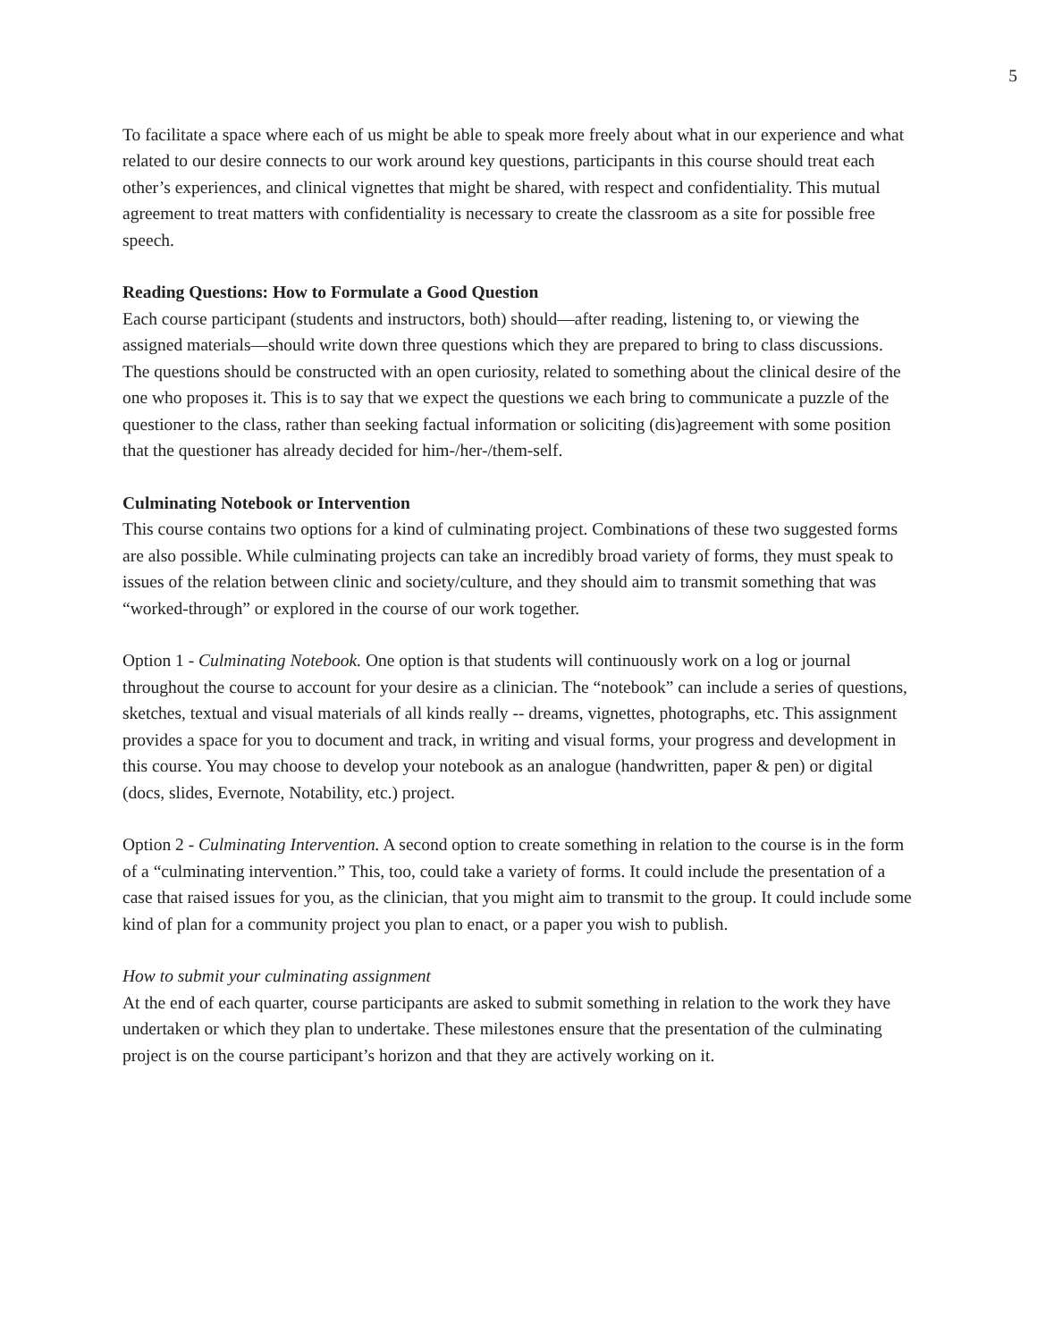5
To facilitate a space where each of us might be able to speak more freely about what in our experience and what related to our desire connects to our work around key questions, participants in this course should treat each other’s experiences, and clinical vignettes that might be shared, with respect and confidentiality. This mutual agreement to treat matters with confidentiality is necessary to create the classroom as a site for possible free speech.
Reading Questions: How to Formulate a Good Question
Each course participant (students and instructors, both) should—after reading, listening to, or viewing the assigned materials—should write down three questions which they are prepared to bring to class discussions. The questions should be constructed with an open curiosity, related to something about the clinical desire of the one who proposes it. This is to say that we expect the questions we each bring to communicate a puzzle of the questioner to the class, rather than seeking factual information or soliciting (dis)agreement with some position that the questioner has already decided for him-/her-/them-self.
Culminating Notebook or Intervention
This course contains two options for a kind of culminating project. Combinations of these two suggested forms are also possible. While culminating projects can take an incredibly broad variety of forms, they must speak to issues of the relation between clinic and society/culture, and they should aim to transmit something that was “worked-through” or explored in the course of our work together.
Option 1 - Culminating Notebook. One option is that students will continuously work on a log or journal throughout the course to account for your desire as a clinician. The “notebook” can include a series of questions, sketches, textual and visual materials of all kinds really -- dreams, vignettes, photographs, etc. This assignment provides a space for you to document and track, in writing and visual forms, your progress and development in this course. You may choose to develop your notebook as an analogue (handwritten, paper & pen) or digital (docs, slides, Evernote, Notability, etc.) project.
Option 2 - Culminating Intervention. A second option to create something in relation to the course is in the form of a “culminating intervention.” This, too, could take a variety of forms. It could include the presentation of a case that raised issues for you, as the clinician, that you might aim to transmit to the group. It could include some kind of plan for a community project you plan to enact, or a paper you wish to publish.
How to submit your culminating assignment
At the end of each quarter, course participants are asked to submit something in relation to the work they have undertaken or which they plan to undertake. These milestones ensure that the presentation of the culminating project is on the course participant’s horizon and that they are actively working on it.